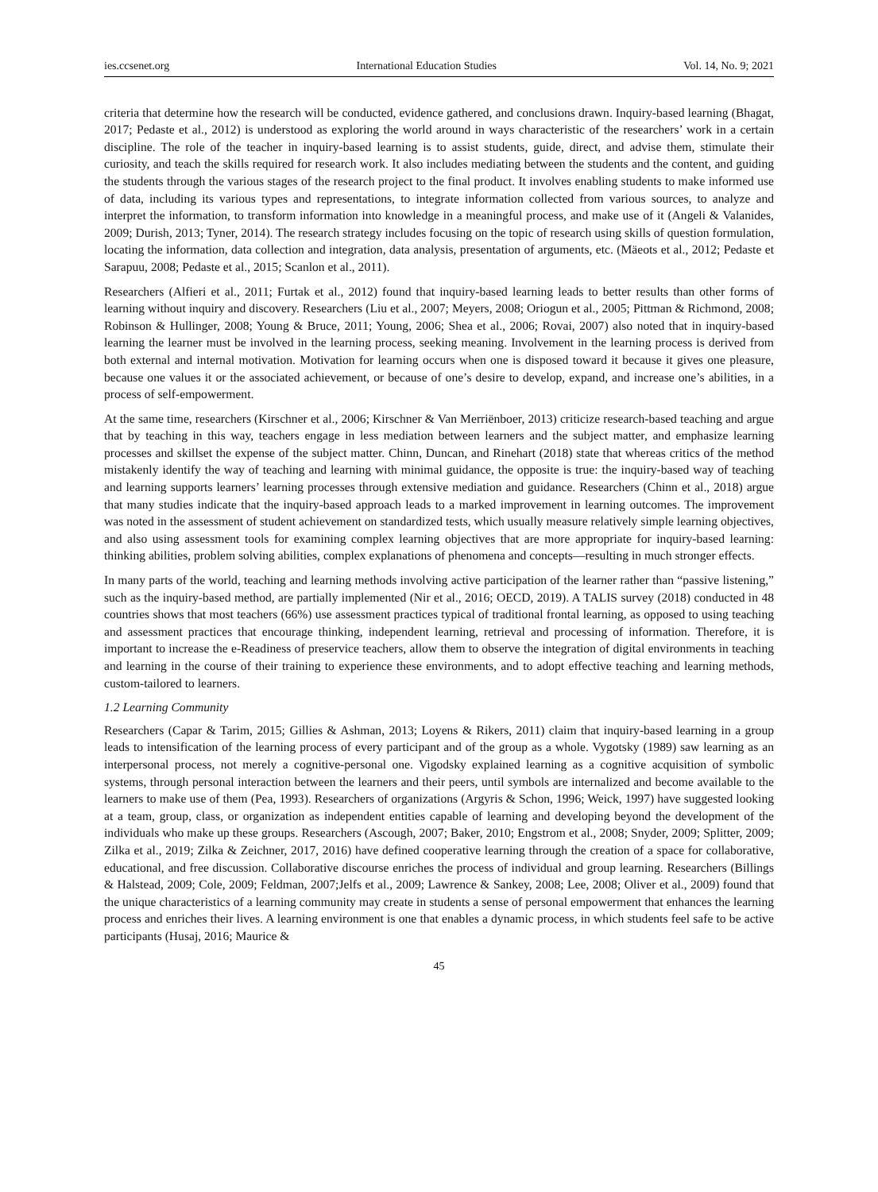ies.ccsenet.org International Education Studies Vol. 14, No. 9; 2021
criteria that determine how the research will be conducted, evidence gathered, and conclusions drawn. Inquiry-based learning (Bhagat, 2017; Pedaste et al., 2012) is understood as exploring the world around in ways characteristic of the researchers’ work in a certain discipline. The role of the teacher in inquiry-based learning is to assist students, guide, direct, and advise them, stimulate their curiosity, and teach the skills required for research work. It also includes mediating between the students and the content, and guiding the students through the various stages of the research project to the final product. It involves enabling students to make informed use of data, including its various types and representations, to integrate information collected from various sources, to analyze and interpret the information, to transform information into knowledge in a meaningful process, and make use of it (Angeli & Valanides, 2009; Durish, 2013; Tyner, 2014). The research strategy includes focusing on the topic of research using skills of question formulation, locating the information, data collection and integration, data analysis, presentation of arguments, etc. (Mäeots et al., 2012; Pedaste et Sarapuu, 2008; Pedaste et al., 2015; Scanlon et al., 2011).
Researchers (Alfieri et al., 2011; Furtak et al., 2012) found that inquiry-based learning leads to better results than other forms of learning without inquiry and discovery. Researchers (Liu et al., 2007; Meyers, 2008; Oriogun et al., 2005; Pittman & Richmond, 2008; Robinson & Hullinger, 2008; Young & Bruce, 2011; Young, 2006; Shea et al., 2006; Rovai, 2007) also noted that in inquiry-based learning the learner must be involved in the learning process, seeking meaning. Involvement in the learning process is derived from both external and internal motivation. Motivation for learning occurs when one is disposed toward it because it gives one pleasure, because one values it or the associated achievement, or because of one’s desire to develop, expand, and increase one’s abilities, in a process of self-empowerment.
At the same time, researchers (Kirschner et al., 2006; Kirschner & Van Merriënboer, 2013) criticize research-based teaching and argue that by teaching in this way, teachers engage in less mediation between learners and the subject matter, and emphasize learning processes and skillset the expense of the subject matter. Chinn, Duncan, and Rinehart (2018) state that whereas critics of the method mistakenly identify the way of teaching and learning with minimal guidance, the opposite is true: the inquiry-based way of teaching and learning supports learners’ learning processes through extensive mediation and guidance. Researchers (Chinn et al., 2018) argue that many studies indicate that the inquiry-based approach leads to a marked improvement in learning outcomes. The improvement was noted in the assessment of student achievement on standardized tests, which usually measure relatively simple learning objectives, and also using assessment tools for examining complex learning objectives that are more appropriate for inquiry-based learning: thinking abilities, problem solving abilities, complex explanations of phenomena and concepts—resulting in much stronger effects.
In many parts of the world, teaching and learning methods involving active participation of the learner rather than “passive listening,” such as the inquiry-based method, are partially implemented (Nir et al., 2016; OECD, 2019). A TALIS survey (2018) conducted in 48 countries shows that most teachers (66%) use assessment practices typical of traditional frontal learning, as opposed to using teaching and assessment practices that encourage thinking, independent learning, retrieval and processing of information. Therefore, it is important to increase the e-Readiness of preservice teachers, allow them to observe the integration of digital environments in teaching and learning in the course of their training to experience these environments, and to adopt effective teaching and learning methods, custom-tailored to learners.
1.2 Learning Community
Researchers (Capar & Tarim, 2015; Gillies & Ashman, 2013; Loyens & Rikers, 2011) claim that inquiry-based learning in a group leads to intensification of the learning process of every participant and of the group as a whole. Vygotsky (1989) saw learning as an interpersonal process, not merely a cognitive-personal one. Vigodsky explained learning as a cognitive acquisition of symbolic systems, through personal interaction between the learners and their peers, until symbols are internalized and become available to the learners to make use of them (Pea, 1993). Researchers of organizations (Argyris & Schon, 1996; Weick, 1997) have suggested looking at a team, group, class, or organization as independent entities capable of learning and developing beyond the development of the individuals who make up these groups. Researchers (Ascough, 2007; Baker, 2010; Engstrom et al., 2008; Snyder, 2009; Splitter, 2009; Zilka et al., 2019; Zilka & Zeichner, 2017, 2016) have defined cooperative learning through the creation of a space for collaborative, educational, and free discussion. Collaborative discourse enriches the process of individual and group learning. Researchers (Billings & Halstead, 2009; Cole, 2009; Feldman, 2007;Jelfs et al., 2009; Lawrence & Sankey, 2008; Lee, 2008; Oliver et al., 2009) found that the unique characteristics of a learning community may create in students a sense of personal empowerment that enhances the learning process and enriches their lives. A learning environment is one that enables a dynamic process, in which students feel safe to be active participants (Husaj, 2016; Maurice &
45